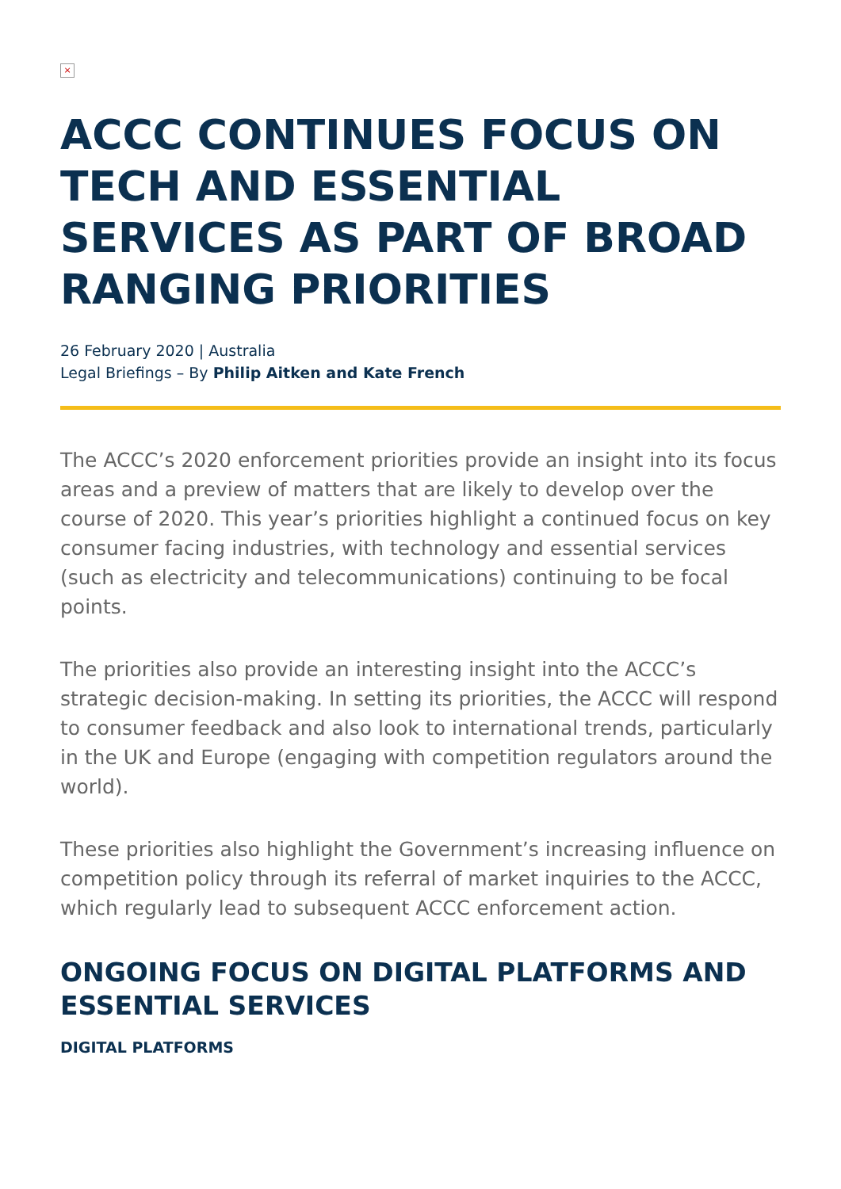×
ACCC CONTINUES FOCUS ON TECH AND ESSENTIAL SERVICES AS PART OF BROAD RANGING PRIORITIES
26 February 2020 | Australia
Legal Briefings – By Philip Aitken and Kate French
The ACCC’s 2020 enforcement priorities provide an insight into its focus areas and a preview of matters that are likely to develop over the course of 2020. This year’s priorities highlight a continued focus on key consumer facing industries, with technology and essential services (such as electricity and telecommunications) continuing to be focal points.
The priorities also provide an interesting insight into the ACCC’s strategic decision-making. In setting its priorities, the ACCC will respond to consumer feedback and also look to international trends, particularly in the UK and Europe (engaging with competition regulators around the world).
These priorities also highlight the Government’s increasing influence on competition policy through its referral of market inquiries to the ACCC, which regularly lead to subsequent ACCC enforcement action.
ONGOING FOCUS ON DIGITAL PLATFORMS AND ESSENTIAL SERVICES
DIGITAL PLATFORMS